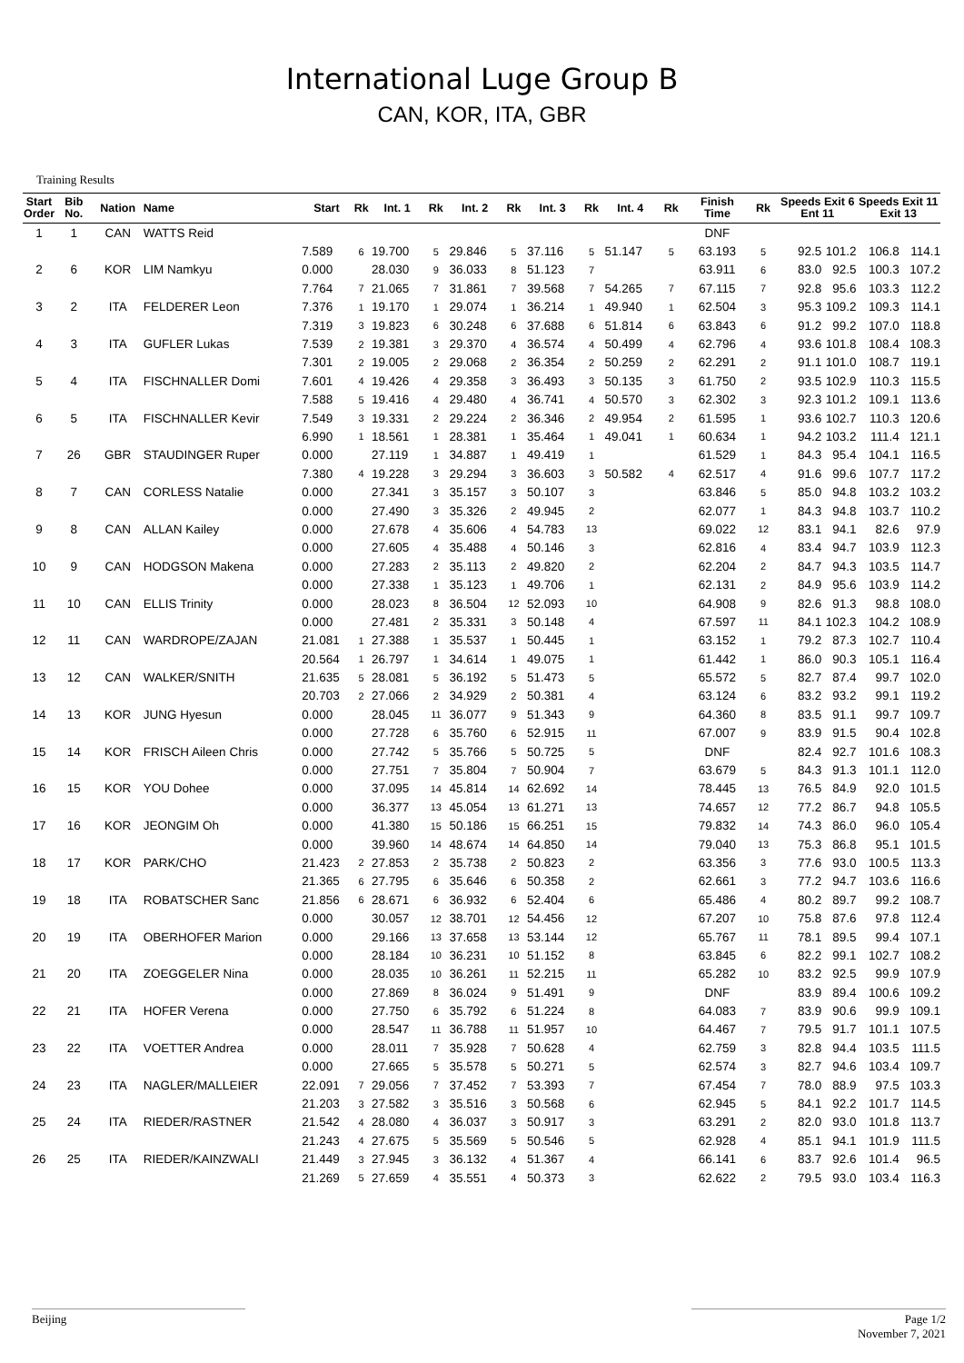International Luge Group B
CAN, KOR, ITA, GBR
Training Results
| Start Order | Bib No. | Nation | Name | Start | Rk | Int. 1 | Rk | Int. 2 | Rk | Int. 3 | Rk | Int. 4 | Rk | Finish Time | Rk | Speeds Exit 6 Ent 11 | | Speeds Exit 11 Exit 13 | |
| --- | --- | --- | --- | --- | --- | --- | --- | --- | --- | --- | --- | --- | --- | --- | --- | --- | --- | --- | --- |
| 1 | 1 | CAN | WATTS Reid | | | | | | | | | | | DNF | | | | | |
| | | | | 7.589 | 6 | 19.700 | 5 | 29.846 | 5 | 37.116 | 5 | 51.147 | 5 | 63.193 | 5 | 92.5 | 101.2 | 106.8 | 114.1 |
| 2 | 6 | KOR | LIM Namkyu | 0.000 | | 28.030 | 9 | 36.033 | 8 | 51.123 | 7 | | | 63.911 | 6 | 83.0 | 92.5 | 100.3 | 107.2 |
| | | | | 7.764 | 7 | 21.065 | 7 | 31.861 | 7 | 39.568 | 7 | 54.265 | 7 | 67.115 | 7 | 92.8 | 95.6 | 103.3 | 112.2 |
| 3 | 2 | ITA | FELDERER Leon | 7.376 | 1 | 19.170 | 1 | 29.074 | 1 | 36.214 | 1 | 49.940 | 1 | 62.504 | 3 | 95.3 | 109.2 | 109.3 | 114.1 |
| | | | | 7.319 | 3 | 19.823 | 6 | 30.248 | 6 | 37.688 | 6 | 51.814 | 6 | 63.843 | 6 | 91.2 | 99.2 | 107.0 | 118.8 |
| 4 | 3 | ITA | GUFLER Lukas | 7.539 | 2 | 19.381 | 3 | 29.370 | 4 | 36.574 | 4 | 50.499 | 4 | 62.796 | 4 | 93.6 | 101.8 | 108.4 | 108.3 |
| | | | | 7.301 | 2 | 19.005 | 2 | 29.068 | 2 | 36.354 | 2 | 50.259 | 2 | 62.291 | 2 | 91.1 | 101.0 | 108.7 | 119.1 |
| 5 | 4 | ITA | FISCHNALLER Domi | 7.601 | 4 | 19.426 | 4 | 29.358 | 3 | 36.493 | 3 | 50.135 | 3 | 61.750 | 2 | 93.5 | 102.9 | 110.3 | 115.5 |
| | | | | 7.588 | 5 | 19.416 | 4 | 29.480 | 4 | 36.741 | 4 | 50.570 | 3 | 62.302 | 3 | 92.3 | 101.2 | 109.1 | 113.6 |
| 6 | 5 | ITA | FISCHNALLER Kevir | 7.549 | 3 | 19.331 | 2 | 29.224 | 2 | 36.346 | 2 | 49.954 | 2 | 61.595 | 1 | 93.6 | 102.7 | 110.3 | 120.6 |
| | | | | 6.990 | 1 | 18.561 | 1 | 28.381 | 1 | 35.464 | 1 | 49.041 | 1 | 60.634 | 1 | 94.2 | 103.2 | 111.4 | 121.1 |
| 7 | 26 | GBR | STAUDINGER Ruper | 0.000 | | 27.119 | 1 | 34.887 | 1 | 49.419 | 1 | | | 61.529 | 1 | 84.3 | 95.4 | 104.1 | 116.5 |
| | | | | 7.380 | 4 | 19.228 | 3 | 29.294 | 3 | 36.603 | 3 | 50.582 | 4 | 62.517 | 4 | 91.6 | 99.6 | 107.7 | 117.2 |
| 8 | 7 | CAN | CORLESS Natalie | 0.000 | | 27.341 | 3 | 35.157 | 3 | 50.107 | 3 | | | 63.846 | 5 | 85.0 | 94.8 | 103.2 | 103.2 |
| | | | | 0.000 | | 27.490 | 3 | 35.326 | 2 | 49.945 | 2 | | | 62.077 | 1 | 84.3 | 94.8 | 103.7 | 110.2 |
| 9 | 8 | CAN | ALLAN Kailey | 0.000 | | 27.678 | 4 | 35.606 | 4 | 54.783 | 13 | | | 69.022 | 12 | 83.1 | 94.1 | 82.6 | 97.9 |
| | | | | 0.000 | | 27.605 | 4 | 35.488 | 4 | 50.146 | 3 | | | 62.816 | 4 | 83.4 | 94.7 | 103.9 | 112.3 |
| 10 | 9 | CAN | HODGSON Makena | 0.000 | | 27.283 | 2 | 35.113 | 2 | 49.820 | 2 | | | 62.204 | 2 | 84.7 | 94.3 | 103.5 | 114.7 |
| | | | | 0.000 | | 27.338 | 1 | 35.123 | 1 | 49.706 | 1 | | | 62.131 | 2 | 84.9 | 95.6 | 103.9 | 114.2 |
| 11 | 10 | CAN | ELLIS Trinity | 0.000 | | 28.023 | 8 | 36.504 | 12 | 52.093 | 10 | | | 64.908 | 9 | 82.6 | 91.3 | 98.8 | 108.0 |
| | | | | 0.000 | | 27.481 | 2 | 35.331 | 3 | 50.148 | 4 | | | 67.597 | 11 | 84.1 | 102.3 | 104.2 | 108.9 |
| 12 | 11 | CAN | WARDROPE/ZAJAN | 21.081 | 1 | 27.388 | 1 | 35.537 | 1 | 50.445 | 1 | | | 63.152 | 1 | 79.2 | 87.3 | 102.7 | 110.4 |
| | | | | 20.564 | 1 | 26.797 | 1 | 34.614 | 1 | 49.075 | 1 | | | 61.442 | 1 | 86.0 | 90.3 | 105.1 | 116.4 |
| 13 | 12 | CAN | WALKER/SNITH | 21.635 | 5 | 28.081 | 5 | 36.192 | 5 | 51.473 | 5 | | | 65.572 | 5 | 82.7 | 87.4 | 99.7 | 102.0 |
| | | | | 20.703 | 2 | 27.066 | 2 | 34.929 | 2 | 50.381 | 4 | | | 63.124 | 6 | 83.2 | 93.2 | 99.1 | 119.2 |
| 14 | 13 | KOR | JUNG Hyesun | 0.000 | | 28.045 | 11 | 36.077 | 9 | 51.343 | 9 | | | 64.360 | 8 | 83.5 | 91.1 | 99.7 | 109.7 |
| | | | | 0.000 | | 27.728 | 6 | 35.760 | 6 | 52.915 | 11 | | | 67.007 | 9 | 83.9 | 91.5 | 90.4 | 102.8 |
| 15 | 14 | KOR | FRISCH Aileen Chris | 0.000 | | 27.742 | 5 | 35.766 | 5 | 50.725 | 5 | | | DNF | | 82.4 | 92.7 | 101.6 | 108.3 |
| | | | | 0.000 | | 27.751 | 7 | 35.804 | 7 | 50.904 | 7 | | | 63.679 | 5 | 84.3 | 91.3 | 101.1 | 112.0 |
| 16 | 15 | KOR | YOU Dohee | 0.000 | | 37.095 | 14 | 45.814 | 14 | 62.692 | 14 | | | 78.445 | 13 | 76.5 | 84.9 | 92.0 | 101.5 |
| | | | | 0.000 | | 36.377 | 13 | 45.054 | 13 | 61.271 | 13 | | | 74.657 | 12 | 77.2 | 86.7 | 94.8 | 105.5 |
| 17 | 16 | KOR | JEONGIM Oh | 0.000 | | 41.380 | 15 | 50.186 | 15 | 66.251 | 15 | | | 79.832 | 14 | 74.3 | 86.0 | 96.0 | 105.4 |
| | | | | 0.000 | | 39.960 | 14 | 48.674 | 14 | 64.850 | 14 | | | 79.040 | 13 | 75.3 | 86.8 | 95.1 | 101.5 |
| 18 | 17 | KOR | PARK/CHO | 21.423 | 2 | 27.853 | 2 | 35.738 | 2 | 50.823 | 2 | | | 63.356 | 3 | 77.6 | 93.0 | 100.5 | 113.3 |
| | | | | 21.365 | 6 | 27.795 | 6 | 35.646 | 6 | 50.358 | 2 | | | 62.661 | 3 | 77.2 | 94.7 | 103.6 | 116.6 |
| 19 | 18 | ITA | ROBATSCHER Sanc | 21.856 | 6 | 28.671 | 6 | 36.932 | 6 | 52.404 | 6 | | | 65.486 | 4 | 80.2 | 89.7 | 99.2 | 108.7 |
| | | | | 0.000 | | 30.057 | 12 | 38.701 | 12 | 54.456 | 12 | | | 67.207 | 10 | 75.8 | 87.6 | 97.8 | 112.4 |
| 20 | 19 | ITA | OBERHOFER Marion | 0.000 | | 29.166 | 13 | 37.658 | 13 | 53.144 | 12 | | | 65.767 | 11 | 78.1 | 89.5 | 99.4 | 107.1 |
| | | | | 0.000 | | 28.184 | 10 | 36.231 | 10 | 51.152 | 8 | | | 63.845 | 6 | 82.2 | 99.1 | 102.7 | 108.2 |
| 21 | 20 | ITA | ZOEGGELER Nina | 0.000 | | 28.035 | 10 | 36.261 | 11 | 52.215 | 11 | | | 65.282 | 10 | 83.2 | 92.5 | 99.9 | 107.9 |
| | | | | 0.000 | | 27.869 | 8 | 36.024 | 9 | 51.491 | 9 | | | DNF | | 83.9 | 89.4 | 100.6 | 109.2 |
| 22 | 21 | ITA | HOFER Verena | 0.000 | | 27.750 | 6 | 35.792 | 6 | 51.224 | 8 | | | 64.083 | 7 | 83.9 | 90.6 | 99.9 | 109.1 |
| | | | | 0.000 | | 28.547 | 11 | 36.788 | 11 | 51.957 | 10 | | | 64.467 | 7 | 79.5 | 91.7 | 101.1 | 107.5 |
| 23 | 22 | ITA | VOETTER Andrea | 0.000 | | 28.011 | 7 | 35.928 | 7 | 50.628 | 4 | | | 62.759 | 3 | 82.8 | 94.4 | 103.5 | 111.5 |
| | | | | 0.000 | | 27.665 | 5 | 35.578 | 5 | 50.271 | 5 | | | 62.574 | 3 | 82.7 | 94.6 | 103.4 | 109.7 |
| 24 | 23 | ITA | NAGLER/MALLEIER | 22.091 | 7 | 29.056 | 7 | 37.452 | 7 | 53.393 | 7 | | | 67.454 | 7 | 78.0 | 88.9 | 97.5 | 103.3 |
| | | | | 21.203 | 3 | 27.582 | 3 | 35.516 | 3 | 50.568 | 6 | | | 62.945 | 5 | 84.1 | 92.2 | 101.7 | 114.5 |
| 25 | 24 | ITA | RIEDER/RASTNER | 21.542 | 4 | 28.080 | 4 | 36.037 | 3 | 50.917 | 3 | | | 63.291 | 2 | 82.0 | 93.0 | 101.8 | 113.7 |
| | | | | 21.243 | 4 | 27.675 | 5 | 35.569 | 5 | 50.546 | 5 | | | 62.928 | 4 | 85.1 | 94.1 | 101.9 | 111.5 |
| 26 | 25 | ITA | RIEDER/KAINZWALI | 21.449 | 3 | 27.945 | 3 | 36.132 | 4 | 51.367 | 4 | | | 66.141 | 6 | 83.7 | 92.6 | 101.4 | 96.5 |
| | | | | 21.269 | 5 | 27.659 | 4 | 35.551 | 4 | 50.373 | 3 | | | 62.622 | 2 | 79.5 | 93.0 | 103.4 | 116.3 |
Beijing Page 1/2
November 7, 2021